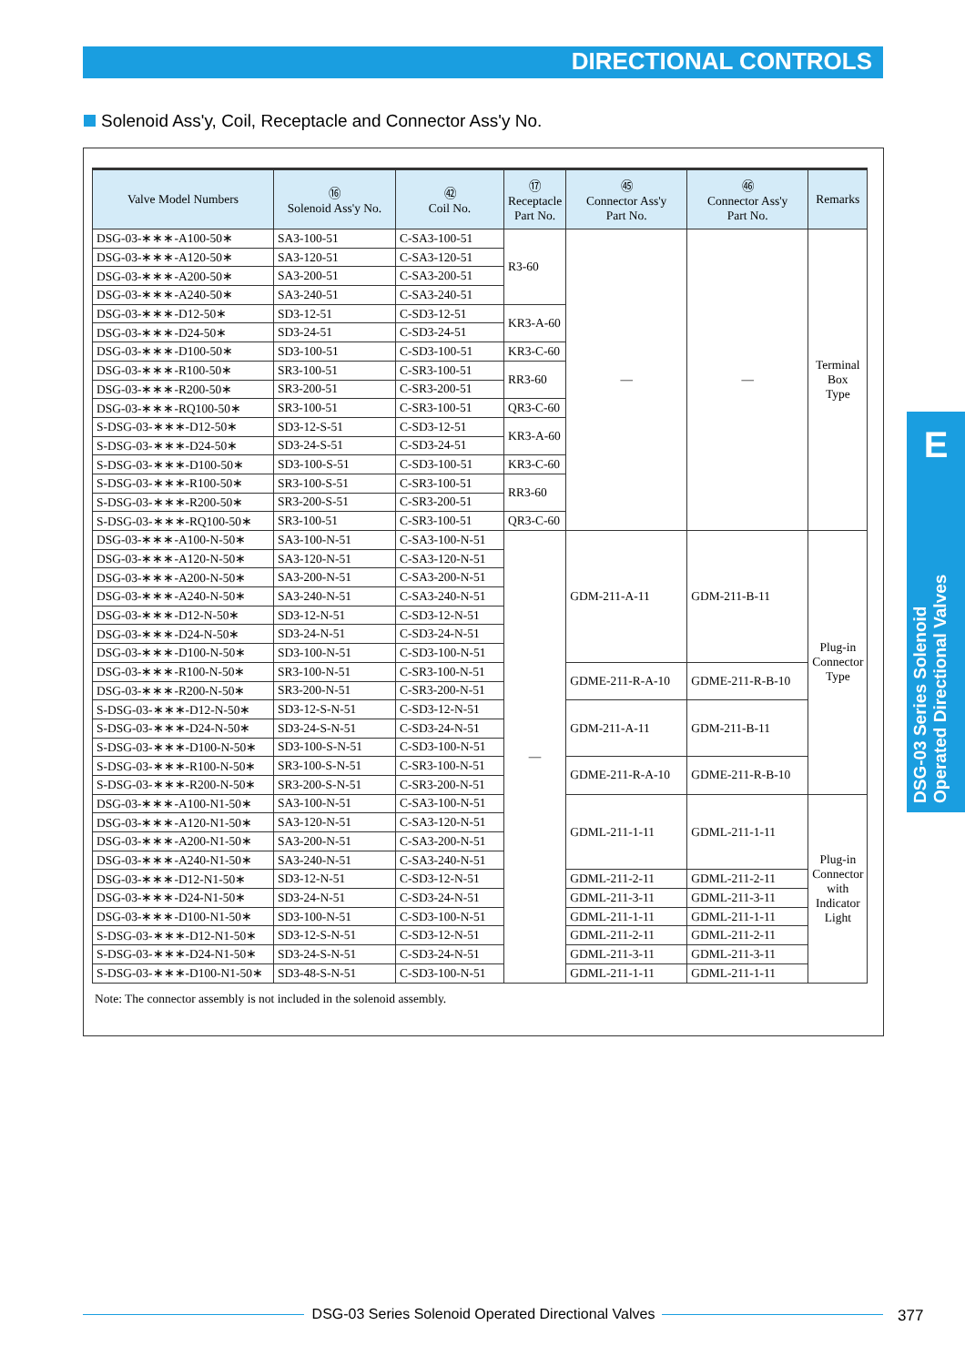DIRECTIONAL CONTROLS
Solenoid Ass'y, Coil, Receptacle and Connector Ass'y No.
| Valve Model Numbers | ⑯ Solenoid Ass'y No. | ㊷ Coil No. | ⑰ Receptacle Part No. | ㊺ Connector Ass'y Part No. | ㊻ Connector Ass'y Part No. | Remarks |
| --- | --- | --- | --- | --- | --- | --- |
| DSG-03-∗∗∗-A100-50∗ | SA3-100-51 | C-SA3-100-51 | R3-60 | — | — | Terminal Box Type |
| DSG-03-∗∗∗-A120-50∗ | SA3-120-51 | C-SA3-120-51 | | | | |
| DSG-03-∗∗∗-A200-50∗ | SA3-200-51 | C-SA3-200-51 | | | | |
| DSG-03-∗∗∗-A240-50∗ | SA3-240-51 | C-SA3-240-51 | | | | |
| DSG-03-∗∗∗-D12-50∗ | SD3-12-51 | C-SD3-12-51 | KR3-A-60 | | | |
| DSG-03-∗∗∗-D24-50∗ | SD3-24-51 | C-SD3-24-51 | | | | |
| DSG-03-∗∗∗-D100-50∗ | SD3-100-51 | C-SD3-100-51 | KR3-C-60 | | | |
| DSG-03-∗∗∗-R100-50∗ | SR3-100-51 | C-SR3-100-51 | RR3-60 | | | |
| DSG-03-∗∗∗-R200-50∗ | SR3-200-51 | C-SR3-200-51 | | | | |
| DSG-03-∗∗∗-RQ100-50∗ | SR3-100-51 | C-SR3-100-51 | QR3-C-60 | | | |
| S-DSG-03-∗∗∗-D12-50∗ | SD3-12-S-51 | C-SD3-12-51 | KR3-A-60 | | | |
| S-DSG-03-∗∗∗-D24-50∗ | SD3-24-S-51 | C-SD3-24-51 | | | | |
| S-DSG-03-∗∗∗-D100-50∗ | SD3-100-S-51 | C-SD3-100-51 | KR3-C-60 | | | |
| S-DSG-03-∗∗∗-R100-50∗ | SR3-100-S-51 | C-SR3-100-51 | RR3-60 | | | |
| S-DSG-03-∗∗∗-R200-50∗ | SR3-200-S-51 | C-SR3-200-51 | | | | |
| S-DSG-03-∗∗∗-RQ100-50∗ | SR3-100-51 | C-SR3-100-51 | QR3-C-60 | | | |
| DSG-03-∗∗∗-A100-N-50∗ | SA3-100-N-51 | C-SA3-100-N-51 | — | GDM-211-A-11 | GDM-211-B-11 | Plug-in Connector Type |
| DSG-03-∗∗∗-A120-N-50∗ | SA3-120-N-51 | C-SA3-120-N-51 | | | | |
| DSG-03-∗∗∗-A200-N-50∗ | SA3-200-N-51 | C-SA3-200-N-51 | | | | |
| DSG-03-∗∗∗-A240-N-50∗ | SA3-240-N-51 | C-SA3-240-N-51 | | | | |
| DSG-03-∗∗∗-D12-N-50∗ | SD3-12-N-51 | C-SD3-12-N-51 | | | | |
| DSG-03-∗∗∗-D24-N-50∗ | SD3-24-N-51 | C-SD3-24-N-51 | | | | |
| DSG-03-∗∗∗-D100-N-50∗ | SD3-100-N-51 | C-SD3-100-N-51 | | | | |
| DSG-03-∗∗∗-R100-N-50∗ | SR3-100-N-51 | C-SR3-100-N-51 | | GDME-211-R-A-10 | GDME-211-R-B-10 | |
| DSG-03-∗∗∗-R200-N-50∗ | SR3-200-N-51 | C-SR3-200-N-51 | | | | |
| S-DSG-03-∗∗∗-D12-N-50∗ | SD3-12-S-N-51 | C-SD3-12-N-51 | | GDM-211-A-11 | GDM-211-B-11 | |
| S-DSG-03-∗∗∗-D24-N-50∗ | SD3-24-S-N-51 | C-SD3-24-N-51 | | | | |
| S-DSG-03-∗∗∗-D100-N-50∗ | SD3-100-S-N-51 | C-SD3-100-N-51 | | | | |
| S-DSG-03-∗∗∗-R100-N-50∗ | SR3-100-S-N-51 | C-SR3-100-N-51 | | GDME-211-R-A-10 | GDME-211-R-B-10 | |
| S-DSG-03-∗∗∗-R200-N-50∗ | SR3-200-S-N-51 | C-SR3-200-N-51 | | | | |
| DSG-03-∗∗∗-A100-N1-50∗ | SA3-100-N-51 | C-SA3-100-N-51 | | GDML-211-1-11 | GDML-211-1-11 | Plug-in Connector with Indicator Light |
| DSG-03-∗∗∗-A120-N1-50∗ | SA3-120-N-51 | C-SA3-120-N-51 | | | | |
| DSG-03-∗∗∗-A200-N1-50∗ | SA3-200-N-51 | C-SA3-200-N-51 | | | | |
| DSG-03-∗∗∗-A240-N1-50∗ | SA3-240-N-51 | C-SA3-240-N-51 | | | | |
| DSG-03-∗∗∗-D12-N1-50∗ | SD3-12-N-51 | C-SD3-12-N-51 | | GDML-211-2-11 | GDML-211-2-11 | |
| DSG-03-∗∗∗-D24-N1-50∗ | SD3-24-N-51 | C-SD3-24-N-51 | | GDML-211-3-11 | GDML-211-3-11 | |
| DSG-03-∗∗∗-D100-N1-50∗ | SD3-100-N-51 | C-SD3-100-N-51 | | GDML-211-1-11 | GDML-211-1-11 | |
| S-DSG-03-∗∗∗-D12-N1-50∗ | SD3-12-S-N-51 | C-SD3-12-N-51 | | GDML-211-2-11 | GDML-211-2-11 | |
| S-DSG-03-∗∗∗-D24-N1-50∗ | SD3-24-S-N-51 | C-SD3-24-N-51 | | GDML-211-3-11 | GDML-211-3-11 | |
| S-DSG-03-∗∗∗-D100-N1-50∗ | SD3-48-S-N-51 | C-SD3-100-N-51 | | GDML-211-1-11 | GDML-211-1-11 | |
Note: The connector assembly is not included in the solenoid assembly.
E
DSG-03 Series Solenoid Operated Directional Valves
DSG-03 Series Solenoid Operated Directional Valves 377